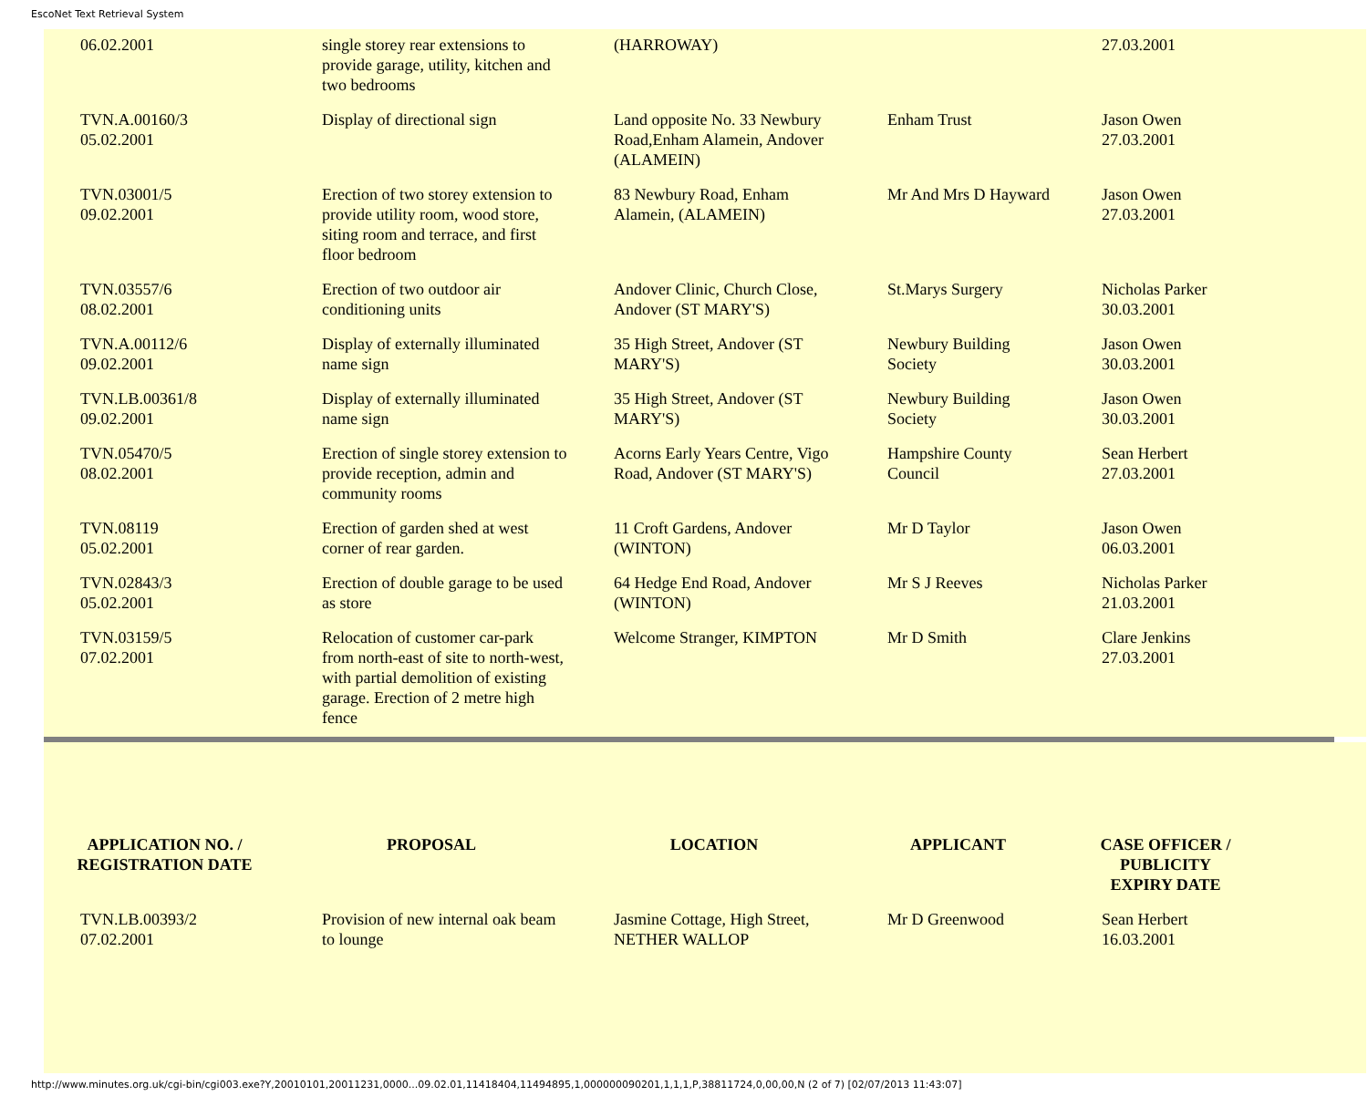EscoNet Text Retrieval System
| 06.02.2001 | single storey rear extensions to provide garage, utility, kitchen and two bedrooms | (HARROWAY) | | 27.03.2001 |
| TVN.A.00160/3 05.02.2001 | Display of directional sign | Land opposite No. 33 Newbury Road,Enham Alamein, Andover (ALAMEIN) | Enham Trust | Jason Owen 27.03.2001 |
| TVN.03001/5 09.02.2001 | Erection of two storey extension to provide utility room, wood store, siting room and terrace, and first floor bedroom | 83 Newbury Road, Enham Alamein, (ALAMEIN) | Mr And Mrs D Hayward | Jason Owen 27.03.2001 |
| TVN.03557/6 08.02.2001 | Erection of two outdoor air conditioning units | Andover Clinic, Church Close, Andover (ST MARY'S) | St.Marys Surgery | Nicholas Parker 30.03.2001 |
| TVN.A.00112/6 09.02.2001 | Display of externally illuminated name sign | 35 High Street, Andover (ST MARY'S) | Newbury Building Society | Jason Owen 30.03.2001 |
| TVN.LB.00361/8 09.02.2001 | Display of externally illuminated name sign | 35 High Street, Andover (ST MARY'S) | Newbury Building Society | Jason Owen 30.03.2001 |
| TVN.05470/5 08.02.2001 | Erection of single storey extension to provide reception, admin and community rooms | Acorns Early Years Centre, Vigo Road, Andover (ST MARY'S) | Hampshire County Council | Sean Herbert 27.03.2001 |
| TVN.08119 05.02.2001 | Erection of garden shed at west corner of rear garden. | 11 Croft Gardens, Andover (WINTON) | Mr D Taylor | Jason Owen 06.03.2001 |
| TVN.02843/3 05.02.2001 | Erection of double garage to be used as store | 64 Hedge End Road, Andover (WINTON) | Mr S J Reeves | Nicholas Parker 21.03.2001 |
| TVN.03159/5 07.02.2001 | Relocation of customer car-park from north-east of site to north-west, with partial demolition of existing garage. Erection of 2 metre high fence | Welcome Stranger, KIMPTON | Mr D Smith | Clare Jenkins 27.03.2001 |
| APPLICATION NO. / REGISTRATION DATE | PROPOSAL | LOCATION | APPLICANT | CASE OFFICER / PUBLICITY EXPIRY DATE |
| --- | --- | --- | --- | --- |
| TVN.LB.00393/2 07.02.2001 | Provision of new internal oak beam to lounge | Jasmine Cottage, High Street, NETHER WALLOP | Mr D Greenwood | Sean Herbert 16.03.2001 |
http://www.minutes.org.uk/cgi-bin/cgi003.exe?Y,20010101,20011231,0000...09.02.01,11418404,11494895,1,000000090201,1,1,1,P,38811724,0,00,00,N (2 of 7) [02/07/2013 11:43:07]